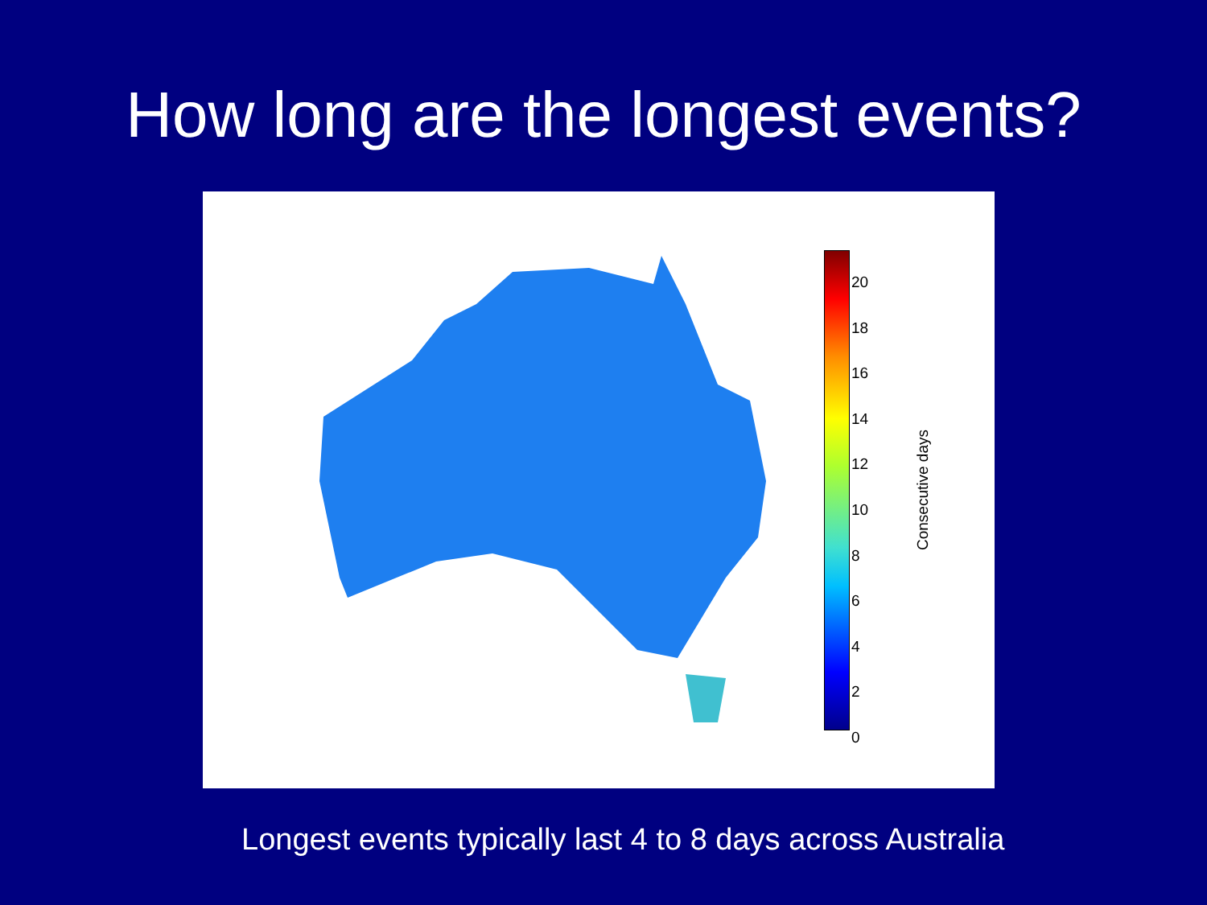How long are the longest events?
20
18
16
14
12
10
8
6
4
2
0
Consecutive days
Longest events typically last 4 to 8 days across Australia